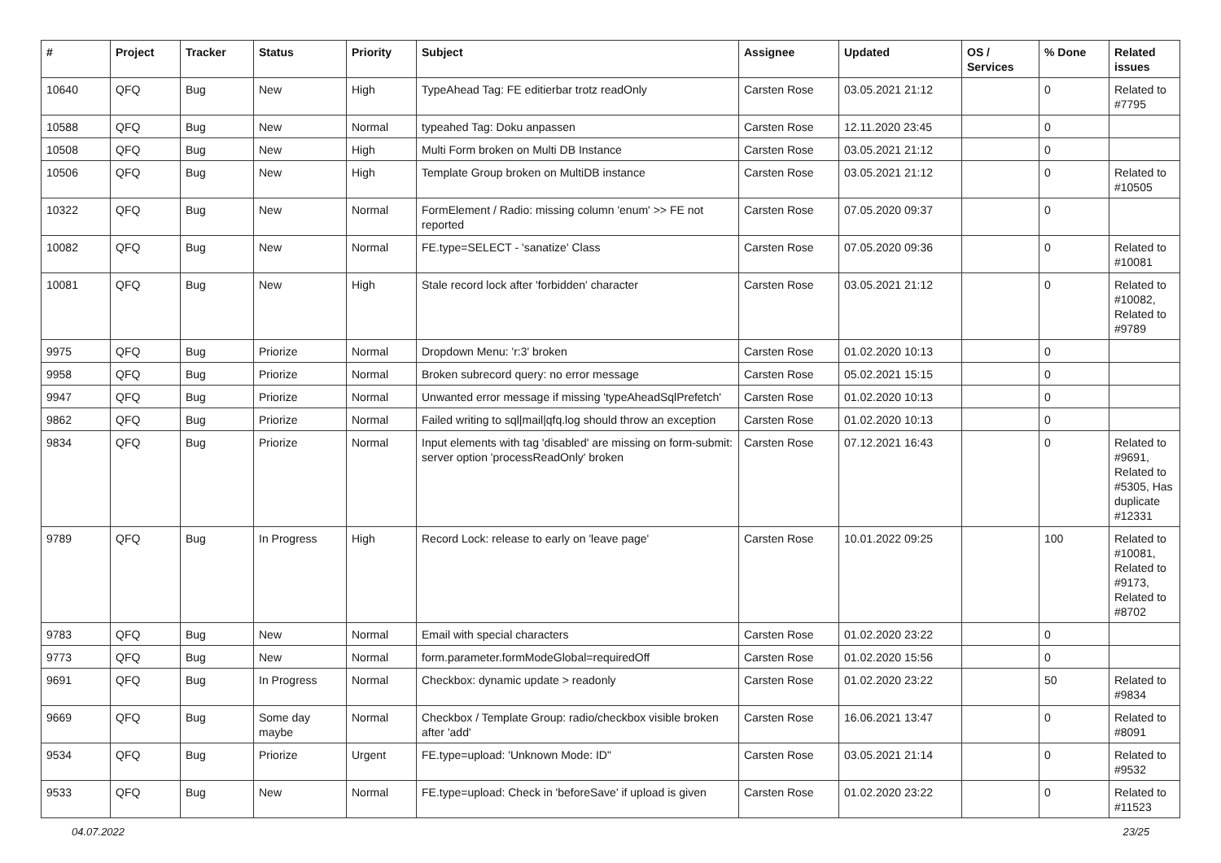| # | Project | Tracker | Status | Priority | Subject | Assignee | Updated | OS / Services | % Done | Related issues |
| --- | --- | --- | --- | --- | --- | --- | --- | --- | --- | --- |
| 10640 | QFQ | Bug | New | High | TypeAhead Tag: FE editierbar trotz readOnly | Carsten Rose | 03.05.2021 21:12 | | 0 | Related to #7795 |
| 10588 | QFQ | Bug | New | Normal | typeahed Tag: Doku anpassen | Carsten Rose | 12.11.2020 23:45 | | 0 | |
| 10508 | QFQ | Bug | New | High | Multi Form broken on Multi DB Instance | Carsten Rose | 03.05.2021 21:12 | | 0 | |
| 10506 | QFQ | Bug | New | High | Template Group broken on MultiDB instance | Carsten Rose | 03.05.2021 21:12 | | 0 | Related to #10505 |
| 10322 | QFQ | Bug | New | Normal | FormElement / Radio: missing column 'enum' >> FE not reported | Carsten Rose | 07.05.2020 09:37 | | 0 | |
| 10082 | QFQ | Bug | New | Normal | FE.type=SELECT - 'sanatize' Class | Carsten Rose | 07.05.2020 09:36 | | 0 | Related to #10081 |
| 10081 | QFQ | Bug | New | High | Stale record lock after 'forbidden' character | Carsten Rose | 03.05.2021 21:12 | | 0 | Related to #10082, Related to #9789 |
| 9975 | QFQ | Bug | Priorize | Normal | Dropdown Menu: 'r:3' broken | Carsten Rose | 01.02.2020 10:13 | | 0 | |
| 9958 | QFQ | Bug | Priorize | Normal | Broken subrecord query: no error message | Carsten Rose | 05.02.2021 15:15 | | 0 | |
| 9947 | QFQ | Bug | Priorize | Normal | Unwanted error message if missing 'typeAheadSqlPrefetch' | Carsten Rose | 01.02.2020 10:13 | | 0 | |
| 9862 | QFQ | Bug | Priorize | Normal | Failed writing to sql/mail/qfq.log should throw an exception | Carsten Rose | 01.02.2020 10:13 | | 0 | |
| 9834 | QFQ | Bug | Priorize | Normal | Input elements with tag 'disabled' are missing on form-submit: server option 'processReadOnly' broken | Carsten Rose | 07.12.2021 16:43 | | 0 | Related to #9691, Related to #5305, Has duplicate #12331 |
| 9789 | QFQ | Bug | In Progress | High | Record Lock: release to early on 'leave page' | Carsten Rose | 10.01.2022 09:25 | | 100 | Related to #10081, Related to #9173, Related to #8702 |
| 9783 | QFQ | Bug | New | Normal | Email with special characters | Carsten Rose | 01.02.2020 23:22 | | 0 | |
| 9773 | QFQ | Bug | New | Normal | form.parameter.formModeGlobal=requiredOff | Carsten Rose | 01.02.2020 15:56 | | 0 | |
| 9691 | QFQ | Bug | In Progress | Normal | Checkbox: dynamic update > readonly | Carsten Rose | 01.02.2020 23:22 | | 50 | Related to #9834 |
| 9669 | QFQ | Bug | Some day maybe | Normal | Checkbox / Template Group: radio/checkbox visible broken after 'add' | Carsten Rose | 16.06.2021 13:47 | | 0 | Related to #8091 |
| 9534 | QFQ | Bug | Priorize | Urgent | FE.type=upload: 'Unknown Mode: ID" | Carsten Rose | 03.05.2021 21:14 | | 0 | Related to #9532 |
| 9533 | QFQ | Bug | New | Normal | FE.type=upload: Check in 'beforeSave' if upload is given | Carsten Rose | 01.02.2020 23:22 | | 0 | Related to #11523 |
04.07.2022 23/25